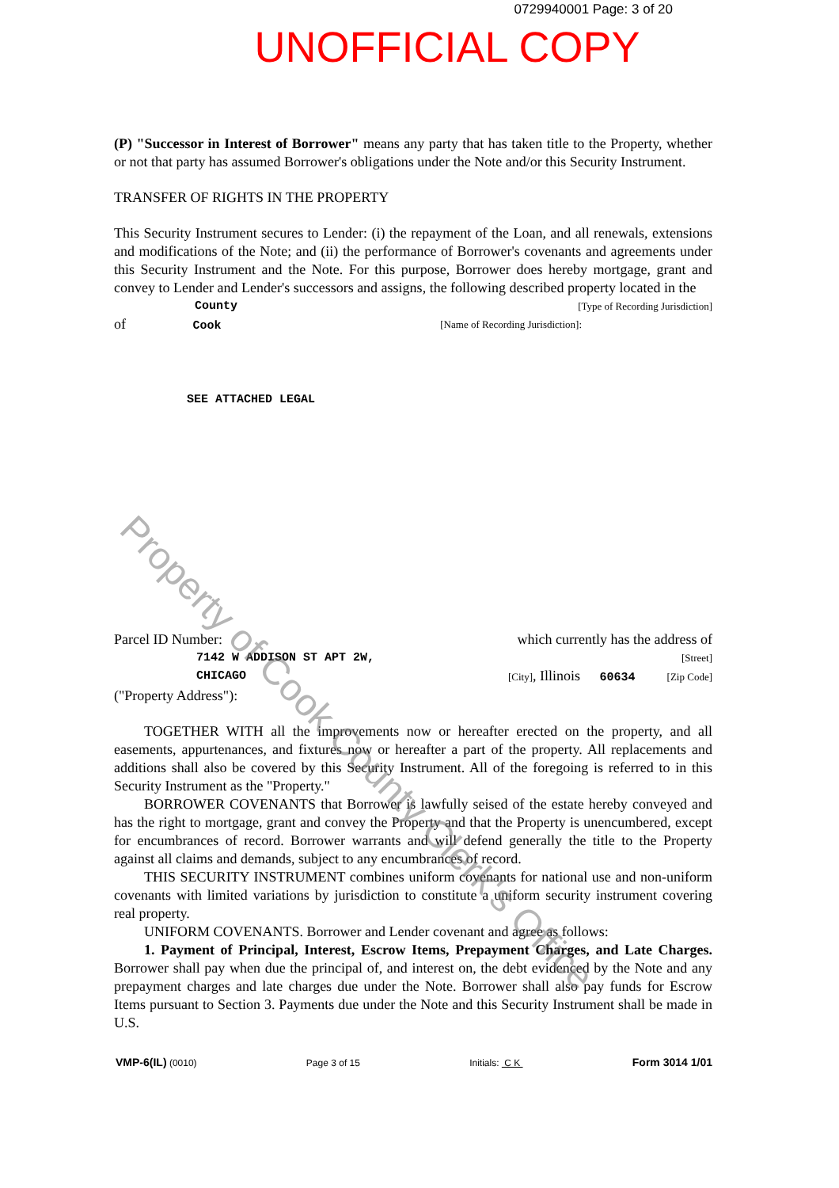0729940001 Page: 3 of 20
UNOFFICIAL COPY
(P) "Successor in Interest of Borrower" means any party that has taken title to the Property, whether or not that party has assumed Borrower's obligations under the Note and/or this Security Instrument.
TRANSFER OF RIGHTS IN THE PROPERTY
This Security Instrument secures to Lender: (i) the repayment of the Loan, and all renewals, extensions and modifications of the Note; and (ii) the performance of Borrower's covenants and agreements under this Security Instrument and the Note. For this purpose, Borrower does hereby mortgage, grant and convey to Lender and Lender's successors and assigns, the following described property located in the
County [Type of Recording Jurisdiction]
of Cook [Name of Recording Jurisdiction]:
SEE ATTACHED LEGAL
Parcel ID Number: which currently has the address of
7142 W ADDISON ST APT 2W, [Street]
CHICAGO [City], Illinois 60634 [Zip Code]
("Property Address"):
TOGETHER WITH all the improvements now or hereafter erected on the property, and all easements, appurtenances, and fixtures now or hereafter a part of the property. All replacements and additions shall also be covered by this Security Instrument. All of the foregoing is referred to in this Security Instrument as the "Property."
BORROWER COVENANTS that Borrower is lawfully seised of the estate hereby conveyed and has the right to mortgage, grant and convey the Property and that the Property is unencumbered, except for encumbrances of record. Borrower warrants and will defend generally the title to the Property against all claims and demands, subject to any encumbrances of record.
THIS SECURITY INSTRUMENT combines uniform covenants for national use and non-uniform covenants with limited variations by jurisdiction to constitute a uniform security instrument covering real property.
UNIFORM COVENANTS. Borrower and Lender covenant and agree as follows:
1. Payment of Principal, Interest, Escrow Items, Prepayment Charges, and Late Charges. Borrower shall pay when due the principal of, and interest on, the debt evidenced by the Note and any prepayment charges and late charges due under the Note. Borrower shall also pay funds for Escrow Items pursuant to Section 3. Payments due under the Note and this Security Instrument shall be made in U.S.
VMP-6(IL) (0010) Page 3 of 15 Initials: C K Form 3014 1/01
Property of Cook County Clerk's Office